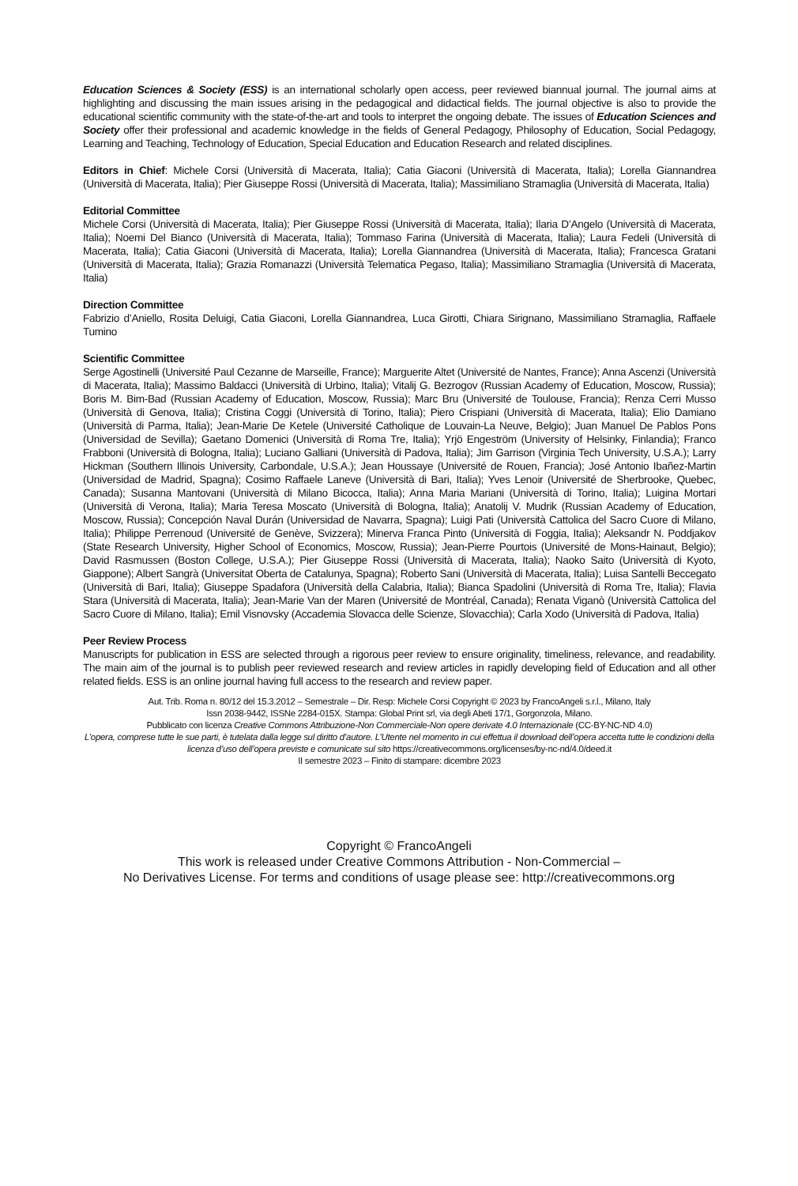Education Sciences & Society (ESS) is an international scholarly open access, peer reviewed biannual journal. The journal aims at highlighting and discussing the main issues arising in the pedagogical and didactical fields. The journal objective is also to provide the educational scientific community with the state-of-the-art and tools to interpret the ongoing debate. The issues of Education Sciences and Society offer their professional and academic knowledge in the fields of General Pedagogy, Philosophy of Education, Social Pedagogy, Learning and Teaching, Technology of Education, Special Education and Education Research and related disciplines.
Editors in Chief: Michele Corsi (Università di Macerata, Italia); Catia Giaconi (Università di Macerata, Italia); Lorella Giannandrea (Università di Macerata, Italia); Pier Giuseppe Rossi (Università di Macerata, Italia); Massimiliano Stramaglia (Università di Macerata, Italia)
Editorial Committee
Michele Corsi (Università di Macerata, Italia); Pier Giuseppe Rossi (Università di Macerata, Italia); Ilaria D’Angelo (Università di Macerata, Italia); Noemi Del Bianco (Università di Macerata, Italia); Tommaso Farina (Università di Macerata, Italia); Laura Fedeli (Università di Macerata, Italia); Catia Giaconi (Università di Macerata, Italia); Lorella Giannandrea (Università di Macerata, Italia); Francesca Gratani (Università di Macerata, Italia); Grazia Romanazzi (Università Telematica Pegaso, Italia); Massimiliano Stramaglia (Università di Macerata, Italia)
Direction Committee
Fabrizio d’Aniello, Rosita Deluigi, Catia Giaconi, Lorella Giannandrea, Luca Girotti, Chiara Sirignano, Massimiliano Stramaglia, Raffaele Tumino
Scientific Committee
Serge Agostinelli (Université Paul Cezanne de Marseille, France); Marguerite Altet (Université de Nantes, France); Anna Ascenzi (Università di Macerata, Italia); Massimo Baldacci (Università di Urbino, Italia); Vitalij G. Bezrogov (Russian Academy of Education, Moscow, Russia); Boris M. Bim-Bad (Russian Academy of Education, Moscow, Russia); Marc Bru (Université de Toulouse, Francia); Renza Cerri Musso (Università di Genova, Italia); Cristina Coggi (Università di Torino, Italia); Piero Crispiani (Università di Macerata, Italia); Elio Damiano (Università di Parma, Italia); Jean-Marie De Ketele (Université Catholique de Louvain-La Neuve, Belgio); Juan Manuel De Pablos Pons (Universidad de Sevilla); Gaetano Domenici (Università di Roma Tre, Italia); Yrjö Engeström (University of Helsinky, Finlandia); Franco Frabboni (Università di Bologna, Italia); Luciano Galliani (Università di Padova, Italia); Jim Garrison (Virginia Tech University, U.S.A.); Larry Hickman (Southern Illinois University, Carbondale, U.S.A.); Jean Houssaye (Université de Rouen, Francia); José Antonio Ibañez-Martin (Universidad de Madrid, Spagna); Cosimo Raffaele Laneve (Università di Bari, Italia); Yves Lenoir (Université de Sherbrooke, Quebec, Canada); Susanna Mantovani (Università di Milano Bicocca, Italia); Anna Maria Mariani (Università di Torino, Italia); Luigina Mortari (Università di Verona, Italia); Maria Teresa Moscato (Università di Bologna, Italia); Anatolij V. Mudrik (Russian Academy of Education, Moscow, Russia); Concepción Naval Durán (Universidad de Navarra, Spagna); Luigi Pati (Università Cattolica del Sacro Cuore di Milano, Italia); Philippe Perrenoud (Université de Genève, Svizzera); Minerva Franca Pinto (Università di Foggia, Italia); Aleksandr N. Poddjakov (State Research University, Higher School of Economics, Moscow, Russia); Jean-Pierre Pourtois (Université de Mons-Hainaut, Belgio); David Rasmussen (Boston College, U.S.A.); Pier Giuseppe Rossi (Università di Macerata, Italia); Naoko Saito (Università di Kyoto, Giappone); Albert Sangrà (Universitat Oberta de Catalunya, Spagna); Roberto Sani (Università di Macerata, Italia); Luisa Santelli Beccegato (Università di Bari, Italia); Giuseppe Spadafora (Università della Calabria, Italia); Bianca Spadolini (Università di Roma Tre, Italia); Flavia Stara (Università di Macerata, Italia); Jean-Marie Van der Maren (Université de Montréal, Canada); Renata Viganò (Università Cattolica del Sacro Cuore di Milano, Italia); Emil Visnovsky (Accademia Slovacca delle Scienze, Slovacchia); Carla Xodo (Università di Padova, Italia)
Peer Review Process
Manuscripts for publication in ESS are selected through a rigorous peer review to ensure originality, timeliness, relevance, and readability. The main aim of the journal is to publish peer reviewed research and review articles in rapidly developing field of Education and all other related fields. ESS is an online journal having full access to the research and review paper.
Aut. Trib. Roma n. 80/12 del 15.3.2012 – Semestrale – Dir. Resp: Michele Corsi Copyright © 2023 by FrancoAngeli s.r.l., Milano, Italy
Issn 2038-9442, ISSNe 2284-015X. Stampa: Global Print srl, via degli Abeti 17/1, Gorgonzola, Milano.
Pubblicato con licenza Creative Commons Attribuzione-Non Commerciale-Non opere derivate 4.0 Internazionale (CC-BY-NC-ND 4.0)
L’opera, comprese tutte le sue parti, è tutelata dalla legge sul diritto d’autore. L’Utente nel momento in cui effettua il download dell’opera accetta tutte le condizioni della licenza d’uso dell’opera previste e comunicate sul sito https://creativecommons.org/licenses/by-nc-nd/4.0/deed.it
II semestre 2023 – Finito di stampare: dicembre 2023
Copyright © FrancoAngeli
This work is released under Creative Commons Attribution - Non-Commercial –
No Derivatives License. For terms and conditions of usage please see: http://creativecommons.org